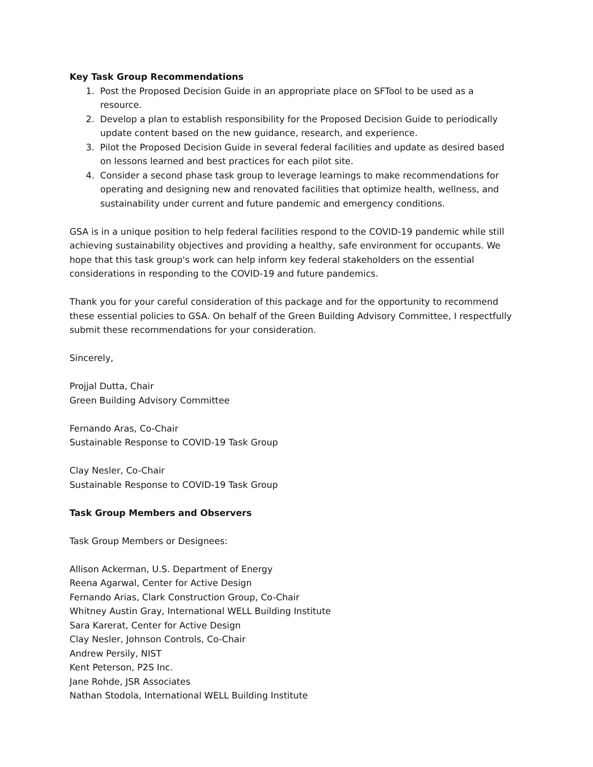Key Task Group Recommendations
1. Post the Proposed Decision Guide in an appropriate place on SFTool to be used as a resource.
2. Develop a plan to establish responsibility for the Proposed Decision Guide to periodically update content based on the new guidance, research, and experience.
3. Pilot the Proposed Decision Guide in several federal facilities and update as desired based on lessons learned and best practices for each pilot site.
4. Consider a second phase task group to leverage learnings to make recommendations for operating and designing new and renovated facilities that optimize health, wellness, and sustainability under current and future pandemic and emergency conditions.
GSA is in a unique position to help federal facilities respond to the COVID-19 pandemic while still achieving sustainability objectives and providing a healthy, safe environment for occupants. We hope that this task group's work can help inform key federal stakeholders on the essential considerations in responding to the COVID-19 and future pandemics.
Thank you for your careful consideration of this package and for the opportunity to recommend these essential policies to GSA. On behalf of the Green Building Advisory Committee, I respectfully submit these recommendations for your consideration.
Sincerely,
Projjal Dutta, Chair
Green Building Advisory Committee
Fernando Aras, Co-Chair
Sustainable Response to COVID-19 Task Group
Clay Nesler, Co-Chair
Sustainable Response to COVID-19 Task Group
Task Group Members and Observers
Task Group Members or Designees:
Allison Ackerman, U.S. Department of Energy
Reena Agarwal, Center for Active Design
Fernando Arias, Clark Construction Group, Co-Chair
Whitney Austin Gray, International WELL Building Institute
Sara Karerat, Center for Active Design
Clay Nesler, Johnson Controls, Co-Chair
Andrew Persily, NIST
Kent Peterson, P2S Inc.
Jane Rohde, JSR Associates
Nathan Stodola, International WELL Building Institute